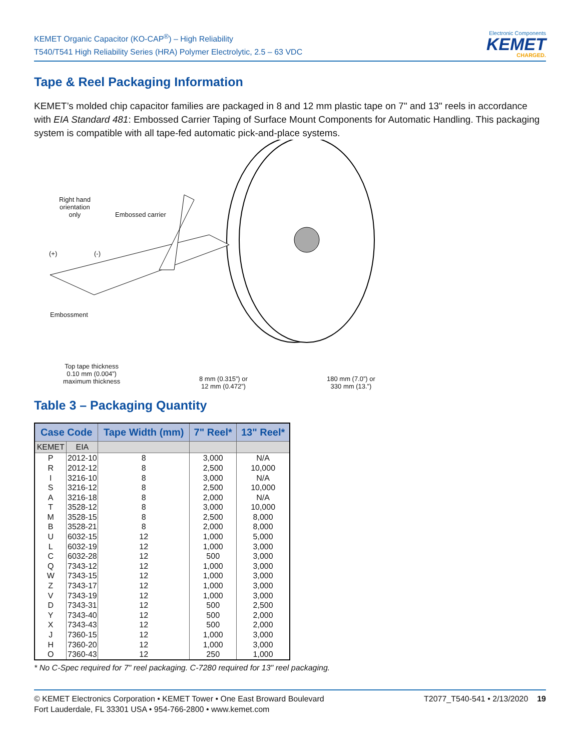KEMET Organic Capacitor (KO-CAP<sup>®</sup>) – High Reliability
T540/T541 High Reliability Series (HRA) Polymer Electrolytic, 2.5 – 63 VDC
Electronic Components
KEMET
CHARGED.
Tape & Reel Packaging Information
KEMET’s molded chip capacitor families are packaged in 8 and 12 mm plastic tape on 7" and 13" reels in accordance with EIA Standard 481: Embossed Carrier Taping of Surface Mount Components for Automatic Handling. This packaging system is compatible with all tape-fed automatic pick-and-place systems.
Right hand
orientation
only Embossed carrier
(+) (-)
Embossment
Top tape thickness
0.10 mm (0.004”)
maximum thickness 8 mm (0.315”) or
12 mm (0.472”)
180 mm (7.0”) or
330 mm (13.”)
Table 3 – Packaging Quantity
| Case Code | | Tape Width (mm) | 7" Reel* | 13" Reel* |
| --- | --- | --- | --- | --- |
| KEMET | EIA | | | |
| P | 2012-10 | 8 | 3,000 | N/A |
| R | 2012-12 | 8 | 2,500 | 10,000 |
| I | 3216-10 | 8 | 3,000 | N/A |
| S | 3216-12 | 8 | 2,500 | 10,000 |
| A | 3216-18 | 8 | 2,000 | N/A |
| T | 3528-12 | 8 | 3,000 | 10,000 |
| M | 3528-15 | 8 | 2,500 | 8,000 |
| B | 3528-21 | 8 | 2,000 | 8,000 |
| U | 6032-15 | 12 | 1,000 | 5,000 |
| L | 6032-19 | 12 | 1,000 | 3,000 |
| C | 6032-28 | 12 | 500 | 3,000 |
| Q | 7343-12 | 12 | 1,000 | 3,000 |
| W | 7343-15 | 12 | 1,000 | 3,000 |
| Z | 7343-17 | 12 | 1,000 | 3,000 |
| V | 7343-19 | 12 | 1,000 | 3,000 |
| D | 7343-31 | 12 | 500 | 2,500 |
| Y | 7343-40 | 12 | 500 | 2,000 |
| X | 7343-43 | 12 | 500 | 2,000 |
| J | 7360-15 | 12 | 1,000 | 3,000 |
| H | 7360-20 | 12 | 1,000 | 3,000 |
| O | 7360-43 | 12 | 250 | 1,000 |
* No C-Spec required for 7" reel packaging. C-7280 required for 13" reel packaging.
© KEMET Electronics Corporation • KEMET Tower • One East Broward Boulevard
Fort Lauderdale, FL 33301 USA • 954-766-2800 • www.kemet.com
T2077_T540-541 • 2/13/2020 19